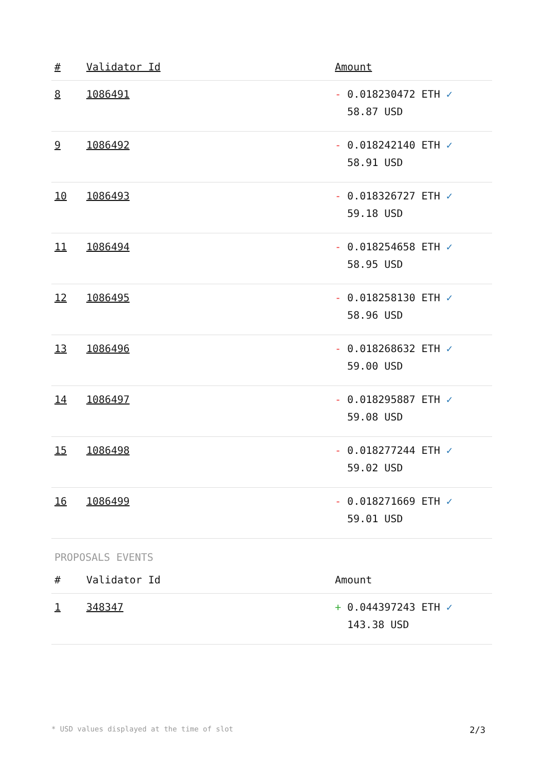| # | Validator Id | Amount |
| --- | --- | --- |
| 8 | 1086491 | - 0.018230472 ETH ✓ 58.87 USD |
| 9 | 1086492 | - 0.018242140 ETH ✓ 58.91 USD |
| 10 | 1086493 | - 0.018326727 ETH ✓ 59.18 USD |
| 11 | 1086494 | - 0.018254658 ETH ✓ 58.95 USD |
| 12 | 1086495 | - 0.018258130 ETH ✓ 58.96 USD |
| 13 | 1086496 | - 0.018268632 ETH ✓ 59.00 USD |
| 14 | 1086497 | - 0.018295887 ETH ✓ 59.08 USD |
| 15 | 1086498 | - 0.018277244 ETH ✓ 59.02 USD |
| 16 | 1086499 | - 0.018271669 ETH ✓ 59.01 USD |
PROPOSALS EVENTS
| # | Validator Id | Amount |
| --- | --- | --- |
| 1 | 348347 | + 0.044397243 ETH ✓ 143.38 USD |
* USD values displayed at the time of slot 2/3